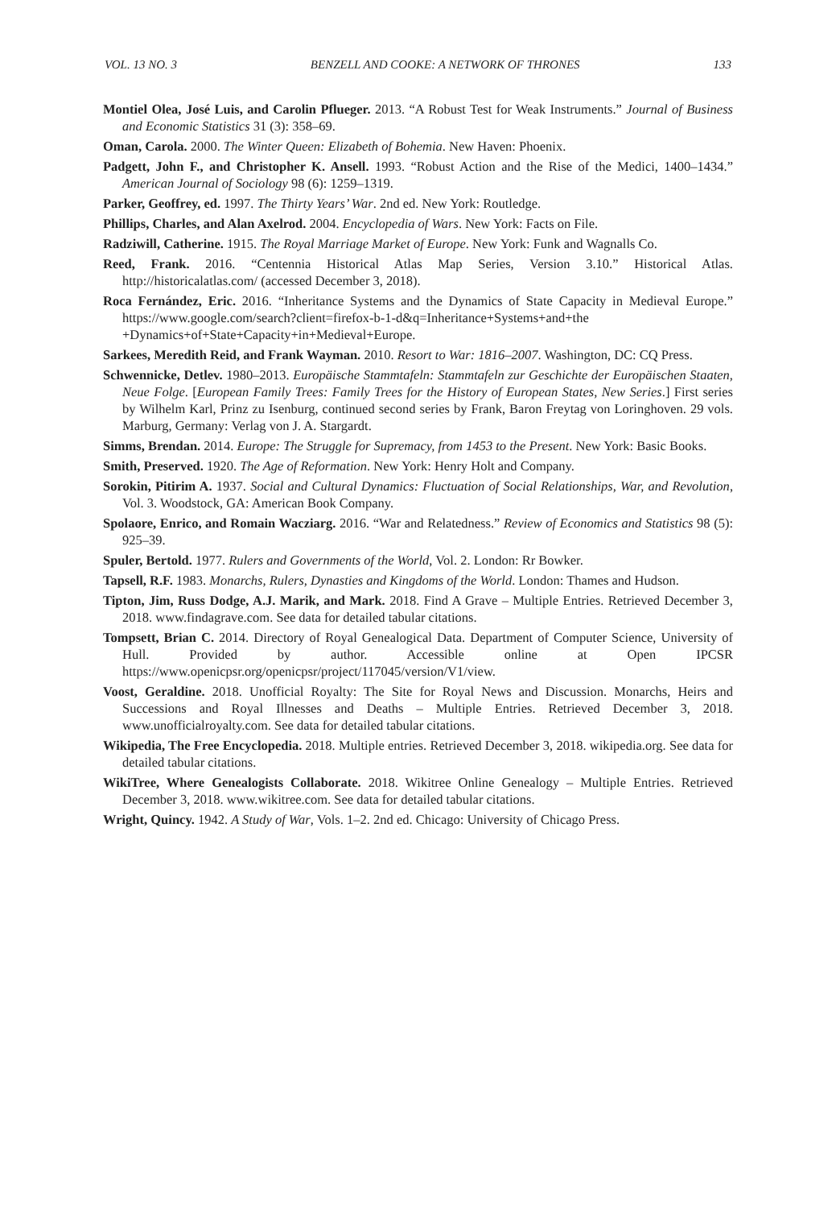VOL. 13 NO. 3 BENZELL AND COOKE: A NETWORK OF THRONES 133
Montiel Olea, José Luis, and Carolin Pflueger. 2013. “A Robust Test for Weak Instruments.” Journal of Business and Economic Statistics 31 (3): 358–69.
Oman, Carola. 2000. The Winter Queen: Elizabeth of Bohemia. New Haven: Phoenix.
Padgett, John F., and Christopher K. Ansell. 1993. “Robust Action and the Rise of the Medici, 1400–1434.” American Journal of Sociology 98 (6): 1259–1319.
Parker, Geoffrey, ed. 1997. The Thirty Years’ War. 2nd ed. New York: Routledge.
Phillips, Charles, and Alan Axelrod. 2004. Encyclopedia of Wars. New York: Facts on File.
Radziwill, Catherine. 1915. The Royal Marriage Market of Europe. New York: Funk and Wagnalls Co.
Reed, Frank. 2016. “Centennia Historical Atlas Map Series, Version 3.10.” Historical Atlas. http://historicalatlas.com/ (accessed December 3, 2018).
Roca Fernández, Eric. 2016. “Inheritance Systems and the Dynamics of State Capacity in Medieval Europe.” https://www.google.com/search?client=firefox-b-1-d&q=Inheritance+Systems+and+the +Dynamics+of+State+Capacity+in+Medieval+Europe.
Sarkees, Meredith Reid, and Frank Wayman. 2010. Resort to War: 1816–2007. Washington, DC: CQ Press.
Schwennicke, Detlev. 1980–2013. Europäische Stammtafeln: Stammtafeln zur Geschichte der Europäischen Staaten, Neue Folge. [European Family Trees: Family Trees for the History of European States, New Series.] First series by Wilhelm Karl, Prinz zu Isenburg, continued second series by Frank, Baron Freytag von Loringhoven. 29 vols. Marburg, Germany: Verlag von J. A. Stargardt.
Simms, Brendan. 2014. Europe: The Struggle for Supremacy, from 1453 to the Present. New York: Basic Books.
Smith, Preserved. 1920. The Age of Reformation. New York: Henry Holt and Company.
Sorokin, Pitirim A. 1937. Social and Cultural Dynamics: Fluctuation of Social Relationships, War, and Revolution, Vol. 3. Woodstock, GA: American Book Company.
Spolaore, Enrico, and Romain Wacziarg. 2016. “War and Relatedness.” Review of Economics and Statistics 98 (5): 925–39.
Spuler, Bertold. 1977. Rulers and Governments of the World, Vol. 2. London: Rr Bowker.
Tapsell, R.F. 1983. Monarchs, Rulers, Dynasties and Kingdoms of the World. London: Thames and Hudson.
Tipton, Jim, Russ Dodge, A.J. Marik, and Mark. 2018. Find A Grave – Multiple Entries. Retrieved December 3, 2018. www.findagrave.com. See data for detailed tabular citations.
Tompsett, Brian C. 2014. Directory of Royal Genealogical Data. Department of Computer Science, University of Hull. Provided by author. Accessible online at Open IPCSR https://www.openicpsr.org/openicpsr/project/117045/version/V1/view.
Voost, Geraldine. 2018. Unofficial Royalty: The Site for Royal News and Discussion. Monarchs, Heirs and Successions and Royal Illnesses and Deaths – Multiple Entries. Retrieved December 3, 2018. www.unofficialroyalty.com. See data for detailed tabular citations.
Wikipedia, The Free Encyclopedia. 2018. Multiple entries. Retrieved December 3, 2018. wikipedia.org. See data for detailed tabular citations.
WikiTree, Where Genealogists Collaborate. 2018. Wikitree Online Genealogy – Multiple Entries. Retrieved December 3, 2018. www.wikitree.com. See data for detailed tabular citations.
Wright, Quincy. 1942. A Study of War, Vols. 1–2. 2nd ed. Chicago: University of Chicago Press.